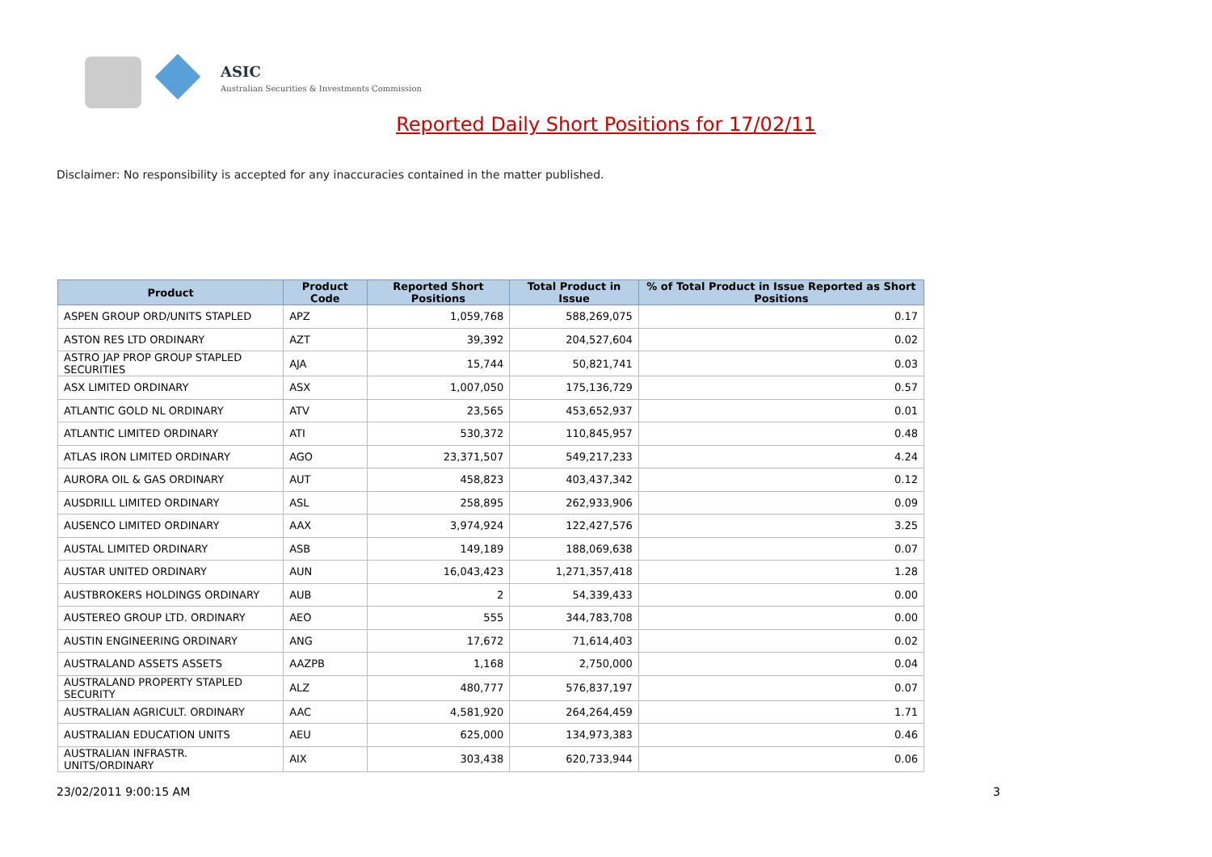ASIC
Australian Securities & Investments Commission
Reported Daily Short Positions for 17/02/11
Disclaimer: No responsibility is accepted for any inaccuracies contained in the matter published.
| Product | Product Code | Reported Short Positions | Total Product in Issue | % of Total Product in Issue Reported as Short Positions |
| --- | --- | --- | --- | --- |
| ASPEN GROUP ORD/UNITS STAPLED | APZ | 1,059,768 | 588,269,075 | 0.17 |
| ASTON RES LTD ORDINARY | AZT | 39,392 | 204,527,604 | 0.02 |
| ASTRO JAP PROP GROUP STAPLED SECURITIES | AJA | 15,744 | 50,821,741 | 0.03 |
| ASX LIMITED ORDINARY | ASX | 1,007,050 | 175,136,729 | 0.57 |
| ATLANTIC GOLD NL ORDINARY | ATV | 23,565 | 453,652,937 | 0.01 |
| ATLANTIC LIMITED ORDINARY | ATI | 530,372 | 110,845,957 | 0.48 |
| ATLAS IRON LIMITED ORDINARY | AGO | 23,371,507 | 549,217,233 | 4.24 |
| AURORA OIL & GAS ORDINARY | AUT | 458,823 | 403,437,342 | 0.12 |
| AUSDRILL LIMITED ORDINARY | ASL | 258,895 | 262,933,906 | 0.09 |
| AUSENCO LIMITED ORDINARY | AAX | 3,974,924 | 122,427,576 | 3.25 |
| AUSTAL LIMITED ORDINARY | ASB | 149,189 | 188,069,638 | 0.07 |
| AUSTAR UNITED ORDINARY | AUN | 16,043,423 | 1,271,357,418 | 1.28 |
| AUSTBROKERS HOLDINGS ORDINARY | AUB | 2 | 54,339,433 | 0.00 |
| AUSTEREO GROUP LTD. ORDINARY | AEO | 555 | 344,783,708 | 0.00 |
| AUSTIN ENGINEERING ORDINARY | ANG | 17,672 | 71,614,403 | 0.02 |
| AUSTRALAND ASSETS ASSETS | AAZPB | 1,168 | 2,750,000 | 0.04 |
| AUSTRALAND PROPERTY STAPLED SECURITY | ALZ | 480,777 | 576,837,197 | 0.07 |
| AUSTRALIAN AGRICULT. ORDINARY | AAC | 4,581,920 | 264,264,459 | 1.71 |
| AUSTRALIAN EDUCATION UNITS | AEU | 625,000 | 134,973,383 | 0.46 |
| AUSTRALIAN INFRASTR. UNITS/ORDINARY | AIX | 303,438 | 620,733,944 | 0.06 |
23/02/2011 9:00:15 AM 3